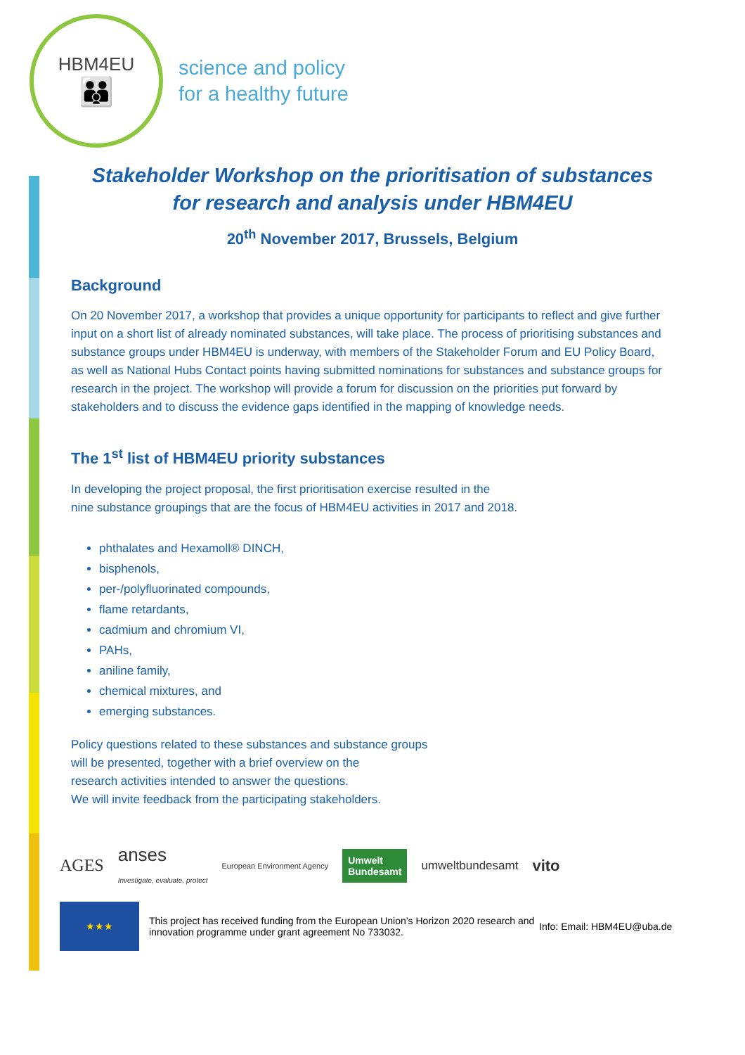HBM4EU
👪
science and policy
for a healthy future
Stakeholder Workshop on the prioritisation of substances for research and analysis under HBM4EU
20<sup>th</sup> November 2017, Brussels, Belgium
Background
On 20 November 2017, a workshop that provides a unique opportunity for participants to reflect and give further input on a short list of already nominated substances, will take place. The process of prioritising substances and substance groups under HBM4EU is underway, with members of the Stakeholder Forum and EU Policy Board, as well as National Hubs Contact points having submitted nominations for substances and substance groups for research in the project. The workshop will provide a forum for discussion on the priorities put forward by stakeholders and to discuss the evidence gaps identified in the mapping of knowledge needs.
The 1<sup>st</sup> list of HBM4EU priority substances
In developing the project proposal, the first prioritisation exercise resulted in the
nine substance groupings that are the focus of HBM4EU activities in 2017 and 2018.
phthalates and Hexamoll® DINCH,
bisphenols,
per-/polyfluorinated compounds,
flame retardants,
cadmium and chromium VI,
PAHs,
aniline family,
chemical mixtures, and
emerging substances.
Policy questions related to these substances and substance groups
will be presented, together with a brief overview on the
research activities intended to answer the questions.
We will invite feedback from the participating stakeholders.
AGES anses
Investigate, evaluate, protect European Environment Agency Umwelt
Bundesamt umweltbundesamt vito
★★★
This project has received funding from the European Union’s Horizon 2020 research and innovation programme under grant agreement No 733032.
Info: Email: HBM4EU@uba.de